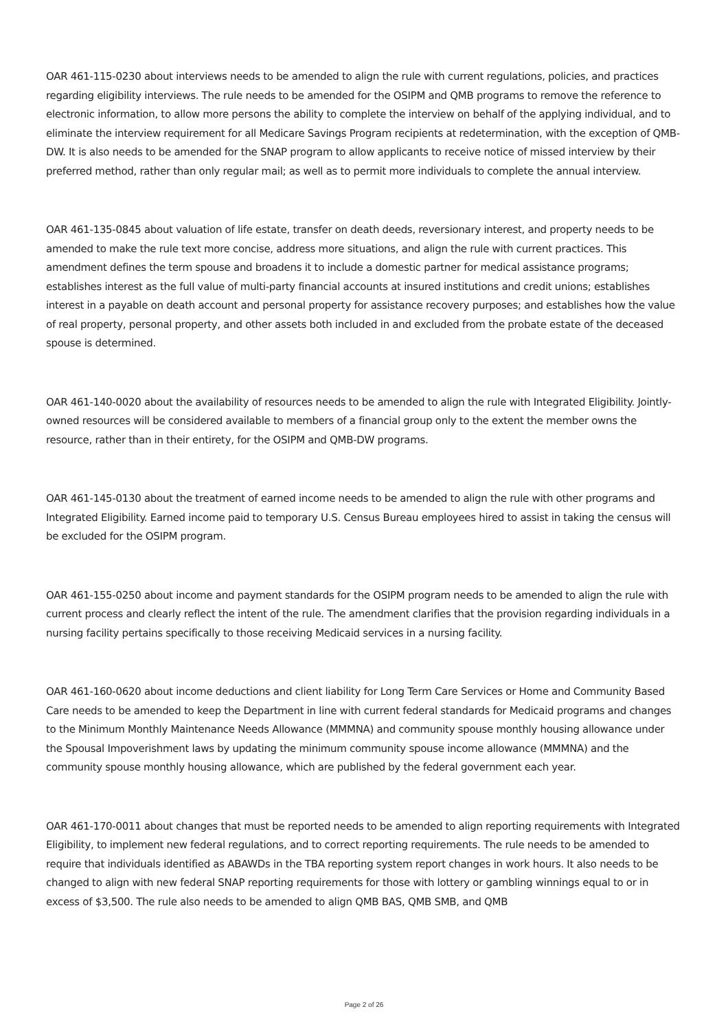OAR 461-115-0230 about interviews needs to be amended to align the rule with current regulations, policies, and practices regarding eligibility interviews. The rule needs to be amended for the OSIPM and QMB programs to remove the reference to electronic information, to allow more persons the ability to complete the interview on behalf of the applying individual, and to eliminate the interview requirement for all Medicare Savings Program recipients at redetermination, with the exception of QMB-DW. It is also needs to be amended for the SNAP program to allow applicants to receive notice of missed interview by their preferred method, rather than only regular mail; as well as to permit more individuals to complete the annual interview.
OAR 461-135-0845 about valuation of life estate, transfer on death deeds, reversionary interest, and property needs to be amended to make the rule text more concise, address more situations, and align the rule with current practices. This amendment defines the term spouse and broadens it to include a domestic partner for medical assistance programs; establishes interest as the full value of multi-party financial accounts at insured institutions and credit unions; establishes interest in a payable on death account and personal property for assistance recovery purposes; and establishes how the value of real property, personal property, and other assets both included in and excluded from the probate estate of the deceased spouse is determined.
OAR 461-140-0020 about the availability of resources needs to be amended to align the rule with Integrated Eligibility. Jointly-owned resources will be considered available to members of a financial group only to the extent the member owns the resource, rather than in their entirety, for the OSIPM and QMB-DW programs.
OAR 461-145-0130 about the treatment of earned income needs to be amended to align the rule with other programs and Integrated Eligibility. Earned income paid to temporary U.S. Census Bureau employees hired to assist in taking the census will be excluded for the OSIPM program.
OAR 461-155-0250 about income and payment standards for the OSIPM program needs to be amended to align the rule with current process and clearly reflect the intent of the rule. The amendment clarifies that the provision regarding individuals in a nursing facility pertains specifically to those receiving Medicaid services in a nursing facility.
OAR 461-160-0620 about income deductions and client liability for Long Term Care Services or Home and Community Based Care needs to be amended to keep the Department in line with current federal standards for Medicaid programs and changes to the Minimum Monthly Maintenance Needs Allowance (MMMNA) and community spouse monthly housing allowance under the Spousal Impoverishment laws by updating the minimum community spouse income allowance (MMMNA) and the community spouse monthly housing allowance, which are published by the federal government each year.
OAR 461-170-0011 about changes that must be reported needs to be amended to align reporting requirements with Integrated Eligibility, to implement new federal regulations, and to correct reporting requirements. The rule needs to be amended to require that individuals identified as ABAWDs in the TBA reporting system report changes in work hours. It also needs to be changed to align with new federal SNAP reporting requirements for those with lottery or gambling winnings equal to or in excess of $3,500. The rule also needs to be amended to align QMB BAS, QMB SMB, and QMB
Page 2 of 26